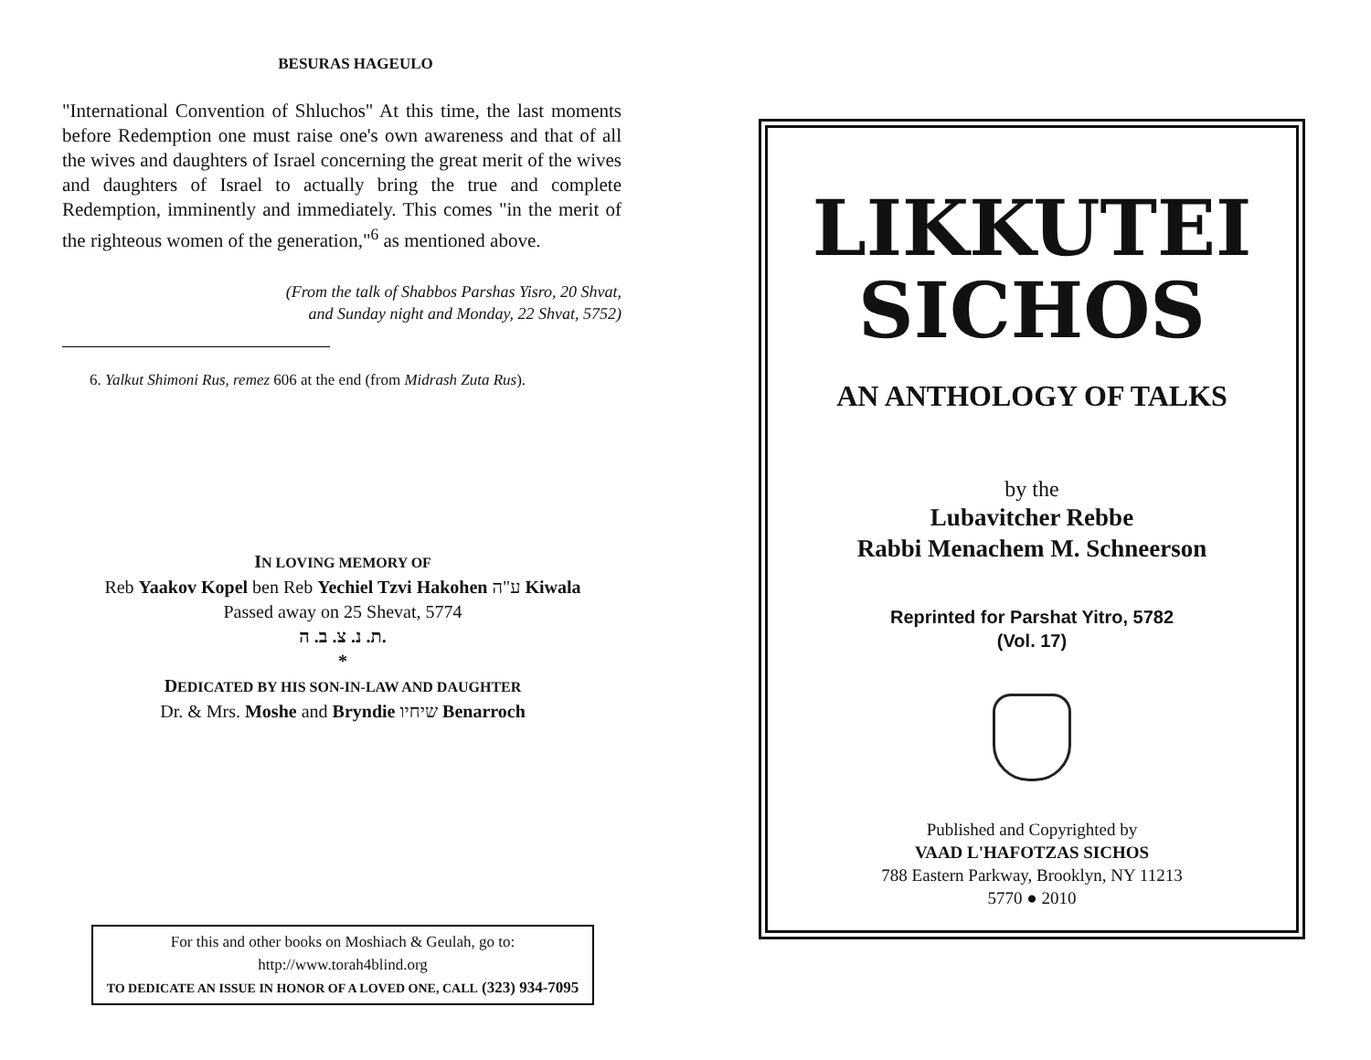BESURAS HAGEULO
"International Convention of Shluchos" At this time, the last moments before Redemption one must raise one's own awareness and that of all the wives and daughters of Israel concerning the great merit of the wives and daughters of Israel to actually bring the true and complete Redemption, imminently and immediately. This comes "in the merit of the righteous women of the generation,"<sup>6</sup> as mentioned above.
(From the talk of Shabbos Parshas Yisro, 20 Shvat,
and Sunday night and Monday, 22 Shvat, 5752)
6. Yalkut Shimoni Rus, remez 606 at the end (from Midrash Zuta Rus).
IN LOVING MEMORY OF
Reb Yaakov Kopel ben Reb Yechiel Tzvi Hakohen ע"ה Kiwala
Passed away on 25 Shevat, 5774
ת. נ. צ. ב. ה.
*
DEDICATED BY HIS SON-IN-LAW AND DAUGHTER
Dr. & Mrs. Moshe and Bryndie שיחיו Benarroch
For this and other books on Moshiach & Geulah, go to:
http://www.torah4blind.org
TO DEDICATE AN ISSUE IN HONOR OF A LOVED ONE, CALL (323) 934-7095
LIKKUTEI
SICHOS
AN ANTHOLOGY OF TALKS
by the
Lubavitcher Rebbe
Rabbi Menachem M. Schneerson
Reprinted for Parshat Yitro, 5782
(Vol. 17)
Published and Copyrighted by
VAAD L'HAFOTZAS SICHOS
788 Eastern Parkway, Brooklyn, NY 11213
5770 ● 2010